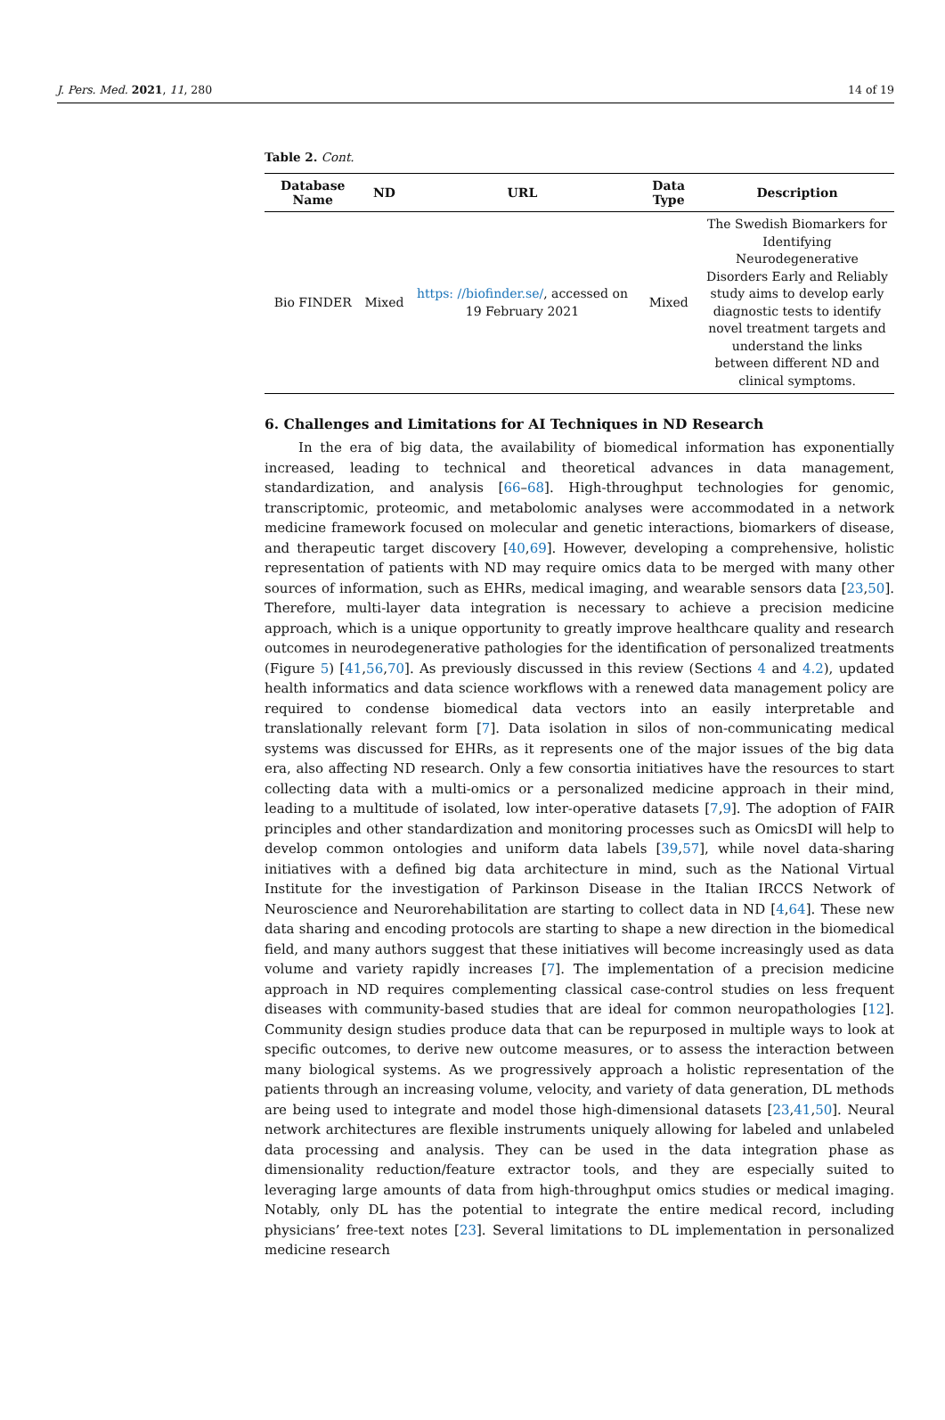J. Pers. Med. 2021, 11, 280 14 of 19
Table 2. Cont.
| Database Name | ND | URL | Data Type | Description |
| --- | --- | --- | --- | --- |
| Bio FINDER | Mixed | https: //biofinder.se/ , accessed on 19 February 2021 | Mixed | The Swedish Biomarkers for Identifying Neurodegenerative Disorders Early and Reliably study aims to develop early diagnostic tests to identify novel treatment targets and understand the links between different ND and clinical symptoms. |
6. Challenges and Limitations for AI Techniques in ND Research
In the era of big data, the availability of biomedical information has exponentially increased, leading to technical and theoretical advances in data management, standardization, and analysis [66–68]. High-throughput technologies for genomic, transcriptomic, proteomic, and metabolomic analyses were accommodated in a network medicine framework focused on molecular and genetic interactions, biomarkers of disease, and therapeutic target discovery [40,69]. However, developing a comprehensive, holistic representation of patients with ND may require omics data to be merged with many other sources of information, such as EHRs, medical imaging, and wearable sensors data [23,50]. Therefore, multi-layer data integration is necessary to achieve a precision medicine approach, which is a unique opportunity to greatly improve healthcare quality and research outcomes in neurodegenerative pathologies for the identification of personalized treatments (Figure 5) [41,56,70]. As previously discussed in this review (Sections 4 and 4.2), updated health informatics and data science workflows with a renewed data management policy are required to condense biomedical data vectors into an easily interpretable and translationally relevant form [7]. Data isolation in silos of non-communicating medical systems was discussed for EHRs, as it represents one of the major issues of the big data era, also affecting ND research. Only a few consortia initiatives have the resources to start collecting data with a multi-omics or a personalized medicine approach in their mind, leading to a multitude of isolated, low inter-operative datasets [7,9]. The adoption of FAIR principles and other standardization and monitoring processes such as OmicsDI will help to develop common ontologies and uniform data labels [39,57], while novel data-sharing initiatives with a defined big data architecture in mind, such as the National Virtual Institute for the investigation of Parkinson Disease in the Italian IRCCS Network of Neuroscience and Neurorehabilitation are starting to collect data in ND [4,64]. These new data sharing and encoding protocols are starting to shape a new direction in the biomedical field, and many authors suggest that these initiatives will become increasingly used as data volume and variety rapidly increases [7]. The implementation of a precision medicine approach in ND requires complementing classical case-control studies on less frequent diseases with community-based studies that are ideal for common neuropathologies [12]. Community design studies produce data that can be repurposed in multiple ways to look at specific outcomes, to derive new outcome measures, or to assess the interaction between many biological systems. As we progressively approach a holistic representation of the patients through an increasing volume, velocity, and variety of data generation, DL methods are being used to integrate and model those high-dimensional datasets [23,41,50]. Neural network architectures are flexible instruments uniquely allowing for labeled and unlabeled data processing and analysis. They can be used in the data integration phase as dimensionality reduction/feature extractor tools, and they are especially suited to leveraging large amounts of data from high-throughput omics studies or medical imaging. Notably, only DL has the potential to integrate the entire medical record, including physicians’ free-text notes [23]. Several limitations to DL implementation in personalized medicine research